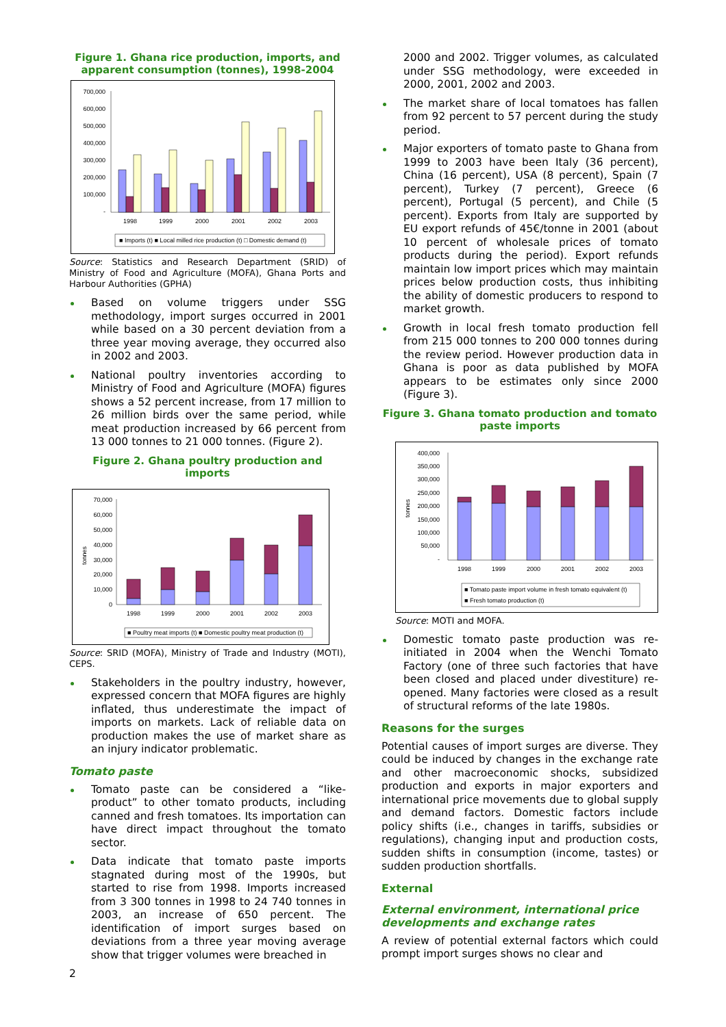Figure 1. Ghana rice production, imports, and apparent consumption (tonnes), 1998-2004
700,000
600,000
500,000
400,000
300,000
200,000
100,000
-
1998
1999
2000
2001
2002
2003
■ Imports (t) ■ Local milled rice production (t) □ Domestic demand (t)
Source: Statistics and Research Department (SRID) of Ministry of Food and Agriculture (MOFA), Ghana Ports and Harbour Authorities (GPHA)
Based on volume triggers under SSG methodology, import surges occurred in 2001 while based on a 30 percent deviation from a three year moving average, they occurred also in 2002 and 2003.
National poultry inventories according to Ministry of Food and Agriculture (MOFA) figures shows a 52 percent increase, from 17 million to 26 million birds over the same period, while meat production increased by 66 percent from 13 000 tonnes to 21 000 tonnes. (Figure 2).
Figure 2. Ghana poultry production and imports
70,000
60,000
50,000
40,000
30,000
20,000
10,000
0
tonnes
1998
1999
2000
2001
2002
2003
■ Poultry meat imports (t) ■ Domestic poultry meat production (t)
Source: SRID (MOFA), Ministry of Trade and Industry (MOTI), CEPS.
Stakeholders in the poultry industry, however, expressed concern that MOFA figures are highly inflated, thus underestimate the impact of imports on markets. Lack of reliable data on production makes the use of market share as an injury indicator problematic.
Tomato paste
Tomato paste can be considered a “like-product” to other tomato products, including canned and fresh tomatoes. Its importation can have direct impact throughout the tomato sector.
Data indicate that tomato paste imports stagnated during most of the 1990s, but started to rise from 1998. Imports increased from 3 300 tonnes in 1998 to 24 740 tonnes in 2003, an increase of 650 percent. The identification of import surges based on deviations from a three year moving average show that trigger volumes were breached in
2
2000 and 2002. Trigger volumes, as calculated under SSG methodology, were exceeded in 2000, 2001, 2002 and 2003.
The market share of local tomatoes has fallen from 92 percent to 57 percent during the study period.
Major exporters of tomato paste to Ghana from 1999 to 2003 have been Italy (36 percent), China (16 percent), USA (8 percent), Spain (7 percent), Turkey (7 percent), Greece (6 percent), Portugal (5 percent), and Chile (5 percent). Exports from Italy are supported by EU export refunds of 45€/tonne in 2001 (about 10 percent of wholesale prices of tomato products during the period). Export refunds maintain low import prices which may maintain prices below production costs, thus inhibiting the ability of domestic producers to respond to market growth.
Growth in local fresh tomato production fell from 215 000 tonnes to 200 000 tonnes during the review period. However production data in Ghana is poor as data published by MOFA appears to be estimates only since 2000 (Figure 3).
Figure 3. Ghana tomato production and tomato paste imports
400,000
350,000
300,000
250,000
200,000
150,000
100,000
50,000
-
tonnes
1998
1999
2000
2001
2002
2003
■ Tomato paste import volume in fresh tomato equivalent (t)
■ Fresh tomato production (t)
Source: MOTI and MOFA.
Domestic tomato paste production was re-initiated in 2004 when the Wenchi Tomato Factory (one of three such factories that have been closed and placed under divestiture) re-opened. Many factories were closed as a result of structural reforms of the late 1980s.
Reasons for the surges
Potential causes of import surges are diverse. They could be induced by changes in the exchange rate and other macroeconomic shocks, subsidized production and exports in major exporters and international price movements due to global supply and demand factors. Domestic factors include policy shifts (i.e., changes in tariffs, subsidies or regulations), changing input and production costs, sudden shifts in consumption (income, tastes) or sudden production shortfalls.
External
External environment, international price developments and exchange rates
A review of potential external factors which could prompt import surges shows no clear and